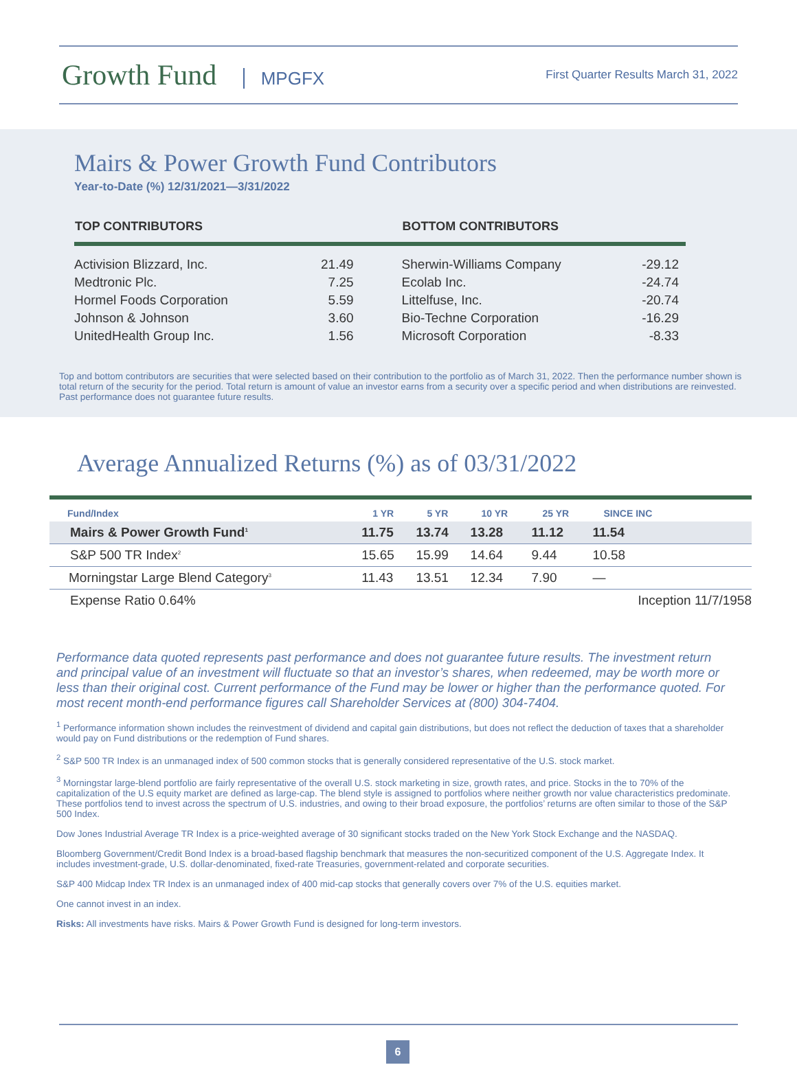Growth Fund MPGFX
First Quarter Results March 31, 2022
Mairs & Power Growth Fund Contributors
Year-to-Date (%) 12/31/2021—3/31/2022
| TOP CONTRIBUTORS | | BOTTOM CONTRIBUTORS | |
| --- | --- | --- | --- |
| Activision Blizzard, Inc. | 21.49 | Sherwin-Williams Company | -29.12 |
| Medtronic Plc. | 7.25 | Ecolab Inc. | -24.74 |
| Hormel Foods Corporation | 5.59 | Littelfuse, Inc. | -20.74 |
| Johnson & Johnson | 3.60 | Bio-Techne Corporation | -16.29 |
| UnitedHealth Group Inc. | 1.56 | Microsoft Corporation | -8.33 |
Top and bottom contributors are securities that were selected based on their contribution to the portfolio as of March 31, 2022. Then the performance number shown is total return of the security for the period. Total return is amount of value an investor earns from a security over a specific period and when distributions are reinvested. Past performance does not guarantee future results.
Average Annualized Returns (%) as of 03/31/2022
| Fund/Index | 1 YR | 5 YR | 10 YR | 25 YR | SINCE INC |
| --- | --- | --- | --- | --- | --- |
| Mairs & Power Growth Fund<sup>1</sup> | 11.75 | 13.74 | 13.28 | 11.12 | 11.54 |
| S&P 500 TR Index<sup>2</sup> | 15.65 | 15.99 | 14.64 | 9.44 | 10.58 |
| Morningstar Large Blend Category<sup>3</sup> | 11.43 | 13.51 | 12.34 | 7.90 | — |
| Expense Ratio 0.64% | | | | | Inception 11/7/1958 |
Performance data quoted represents past performance and does not guarantee future results. The investment return and principal value of an investment will fluctuate so that an investor’s shares, when redeemed, may be worth more or less than their original cost. Current performance of the Fund may be lower or higher than the performance quoted. For most recent month-end performance figures call Shareholder Services at (800) 304-7404.
<sup>1</sup> Performance information shown includes the reinvestment of dividend and capital gain distributions, but does not reflect the deduction of taxes that a shareholder would pay on Fund distributions or the redemption of Fund shares.
<sup>2</sup> S&P 500 TR Index is an unmanaged index of 500 common stocks that is generally considered representative of the U.S. stock market.
<sup>3</sup> Morningstar large-blend portfolio are fairly representative of the overall U.S. stock marketing in size, growth rates, and price. Stocks in the to 70% of the capitalization of the U.S equity market are defined as large-cap. The blend style is assigned to portfolios where neither growth nor value characteristics predominate. These portfolios tend to invest across the spectrum of U.S. industries, and owing to their broad exposure, the portfolios’ returns are often similar to those of the S&P 500 Index.
Dow Jones Industrial Average TR Index is a price-weighted average of 30 significant stocks traded on the New York Stock Exchange and the NASDAQ.
Bloomberg Government/Credit Bond Index is a broad-based flagship benchmark that measures the non-securitized component of the U.S. Aggregate Index. It includes investment-grade, U.S. dollar-denominated, fixed-rate Treasuries, government-related and corporate securities.
S&P 400 Midcap Index TR Index is an unmanaged index of 400 mid-cap stocks that generally covers over 7% of the U.S. equities market.
One cannot invest in an index.
Risks: All investments have risks. Mairs & Power Growth Fund is designed for long-term investors.
6